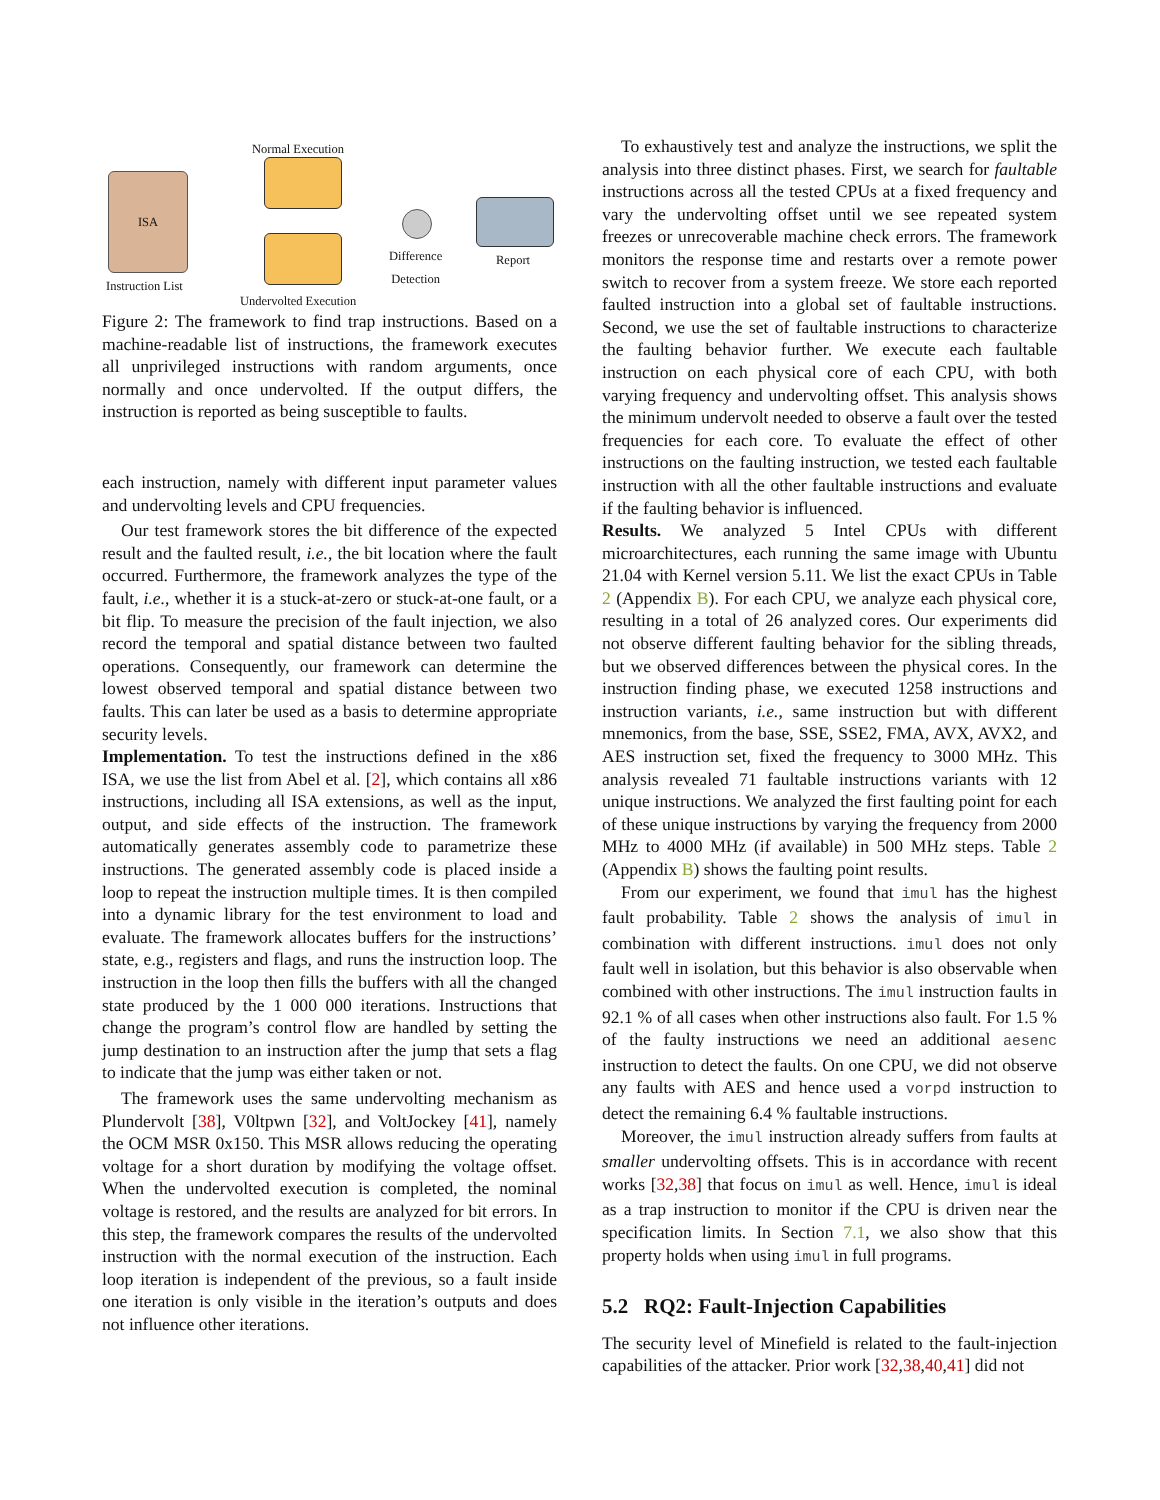Normal Execution
ISA
Instruction List
Undervolted Execution
Difference
Detection
Report
Figure 2: The framework to find trap instructions. Based on a machine-readable list of instructions, the framework executes all unprivileged instructions with random arguments, once normally and once undervolted. If the output differs, the instruction is reported as being susceptible to faults.
each instruction, namely with different input parameter values and undervolting levels and CPU frequencies.
Our test framework stores the bit difference of the expected result and the faulted result, i.e., the bit location where the fault occurred. Furthermore, the framework analyzes the type of the fault, i.e., whether it is a stuck-at-zero or stuck-at-one fault, or a bit flip. To measure the precision of the fault injection, we also record the temporal and spatial distance between two faulted operations. Consequently, our framework can determine the lowest observed temporal and spatial distance between two faults. This can later be used as a basis to determine appropriate security levels.
Implementation. To test the instructions defined in the x86 ISA, we use the list from Abel et al. [2], which contains all x86 instructions, including all ISA extensions, as well as the input, output, and side effects of the instruction. The framework automatically generates assembly code to parametrize these instructions. The generated assembly code is placed inside a loop to repeat the instruction multiple times. It is then compiled into a dynamic library for the test environment to load and evaluate. The framework allocates buffers for the instructions’ state, e.g., registers and flags, and runs the instruction loop. The instruction in the loop then fills the buffers with all the changed state produced by the 1 000 000 iterations. Instructions that change the program’s control flow are handled by setting the jump destination to an instruction after the jump that sets a flag to indicate that the jump was either taken or not.
The framework uses the same undervolting mechanism as Plundervolt [38], V0ltpwn [32], and VoltJockey [41], namely the OCM MSR 0x150. This MSR allows reducing the operating voltage for a short duration by modifying the voltage offset. When the undervolted execution is completed, the nominal voltage is restored, and the results are analyzed for bit errors. In this step, the framework compares the results of the undervolted instruction with the normal execution of the instruction. Each loop iteration is independent of the previous, so a fault inside one iteration is only visible in the iteration’s outputs and does not influence other iterations.
To exhaustively test and analyze the instructions, we split the analysis into three distinct phases. First, we search for faultable instructions across all the tested CPUs at a fixed frequency and vary the undervolting offset until we see repeated system freezes or unrecoverable machine check errors. The framework monitors the response time and restarts over a remote power switch to recover from a system freeze. We store each reported faulted instruction into a global set of faultable instructions. Second, we use the set of faultable instructions to characterize the faulting behavior further. We execute each faultable instruction on each physical core of each CPU, with both varying frequency and undervolting offset. This analysis shows the minimum undervolt needed to observe a fault over the tested frequencies for each core. To evaluate the effect of other instructions on the faulting instruction, we tested each faultable instruction with all the other faultable instructions and evaluate if the faulting behavior is influenced.
Results. We analyzed 5 Intel CPUs with different microarchitectures, each running the same image with Ubuntu 21.04 with Kernel version 5.11. We list the exact CPUs in Table 2 (Appendix B). For each CPU, we analyze each physical core, resulting in a total of 26 analyzed cores. Our experiments did not observe different faulting behavior for the sibling threads, but we observed differences between the physical cores. In the instruction finding phase, we executed 1258 instructions and instruction variants, i.e., same instruction but with different mnemonics, from the base, SSE, SSE2, FMA, AVX, AVX2, and AES instruction set, fixed the frequency to 3000 MHz. This analysis revealed 71 faultable instructions variants with 12 unique instructions. We analyzed the first faulting point for each of these unique instructions by varying the frequency from 2000 MHz to 4000 MHz (if available) in 500 MHz steps. Table 2 (Appendix B) shows the faulting point results.
From our experiment, we found that imul has the highest fault probability. Table 2 shows the analysis of imul in combination with different instructions. imul does not only fault well in isolation, but this behavior is also observable when combined with other instructions. The imul instruction faults in 92.1 % of all cases when other instructions also fault. For 1.5 % of the faulty instructions we need an additional aesenc instruction to detect the faults. On one CPU, we did not observe any faults with AES and hence used a vorpd instruction to detect the remaining 6.4 % faultable instructions.
Moreover, the imul instruction already suffers from faults at smaller undervolting offsets. This is in accordance with recent works [32,38] that focus on imul as well. Hence, imul is ideal as a trap instruction to monitor if the CPU is driven near the specification limits. In Section 7.1, we also show that this property holds when using imul in full programs.
5.2 RQ2: Fault-Injection Capabilities
The security level of Minefield is related to the fault-injection capabilities of the attacker. Prior work [32,38,40,41] did not